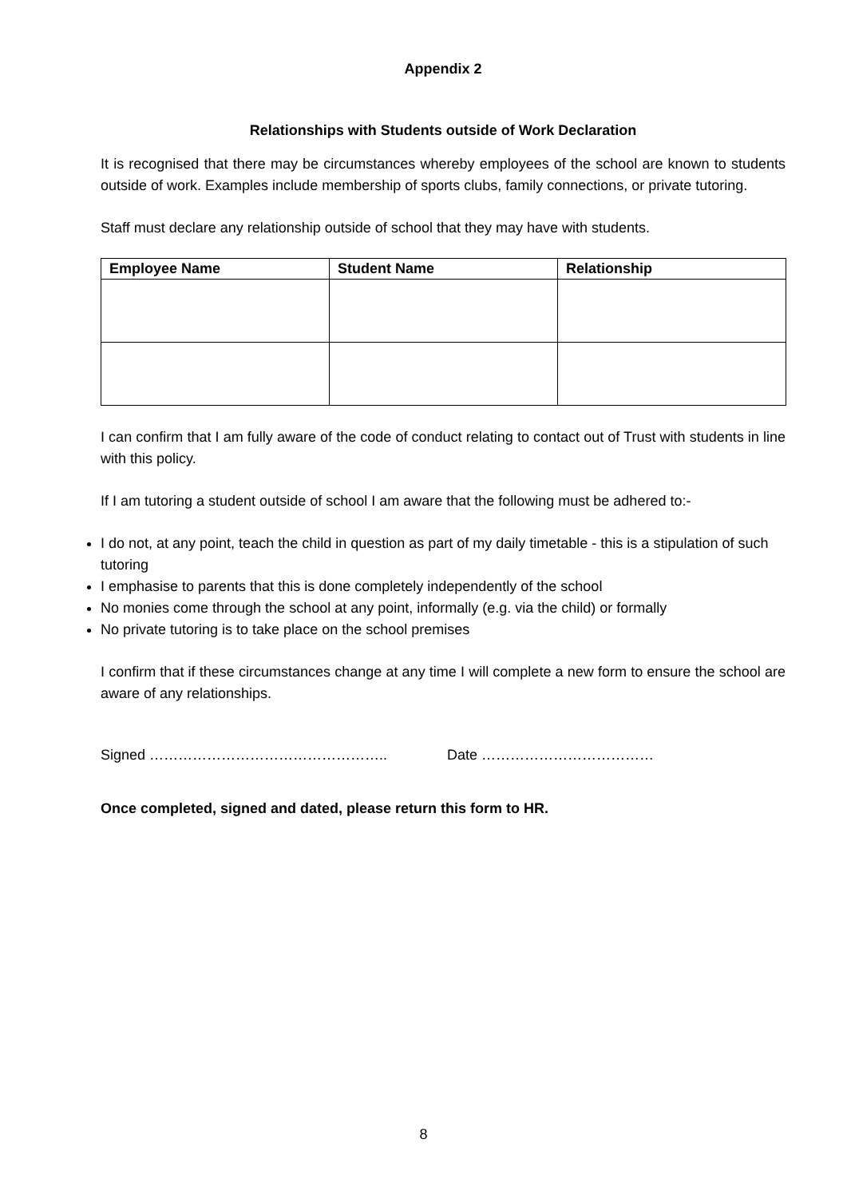Appendix 2
Relationships with Students outside of Work Declaration
It is recognised that there may be circumstances whereby employees of the school are known to students outside of work. Examples include membership of sports clubs, family connections, or private tutoring.
Staff must declare any relationship outside of school that they may have with students.
| Employee Name | Student Name | Relationship |
| --- | --- | --- |
I can confirm that I am fully aware of the code of conduct relating to contact out of Trust with students in line with this policy.
If I am tutoring a student outside of school I am aware that the following must be adhered to:-
I do not, at any point, teach the child in question as part of my daily timetable - this is a stipulation of such tutoring
I emphasise to parents that this is done completely independently of the school
No monies come through the school at any point, informally (e.g. via the child) or formally
No private tutoring is to take place on the school premises
I confirm that if these circumstances change at any time I will complete a new form to ensure the school are aware of any relationships.
Signed ………………………………………….. Date ………………………………
Once completed, signed and dated, please return this form to HR.
8